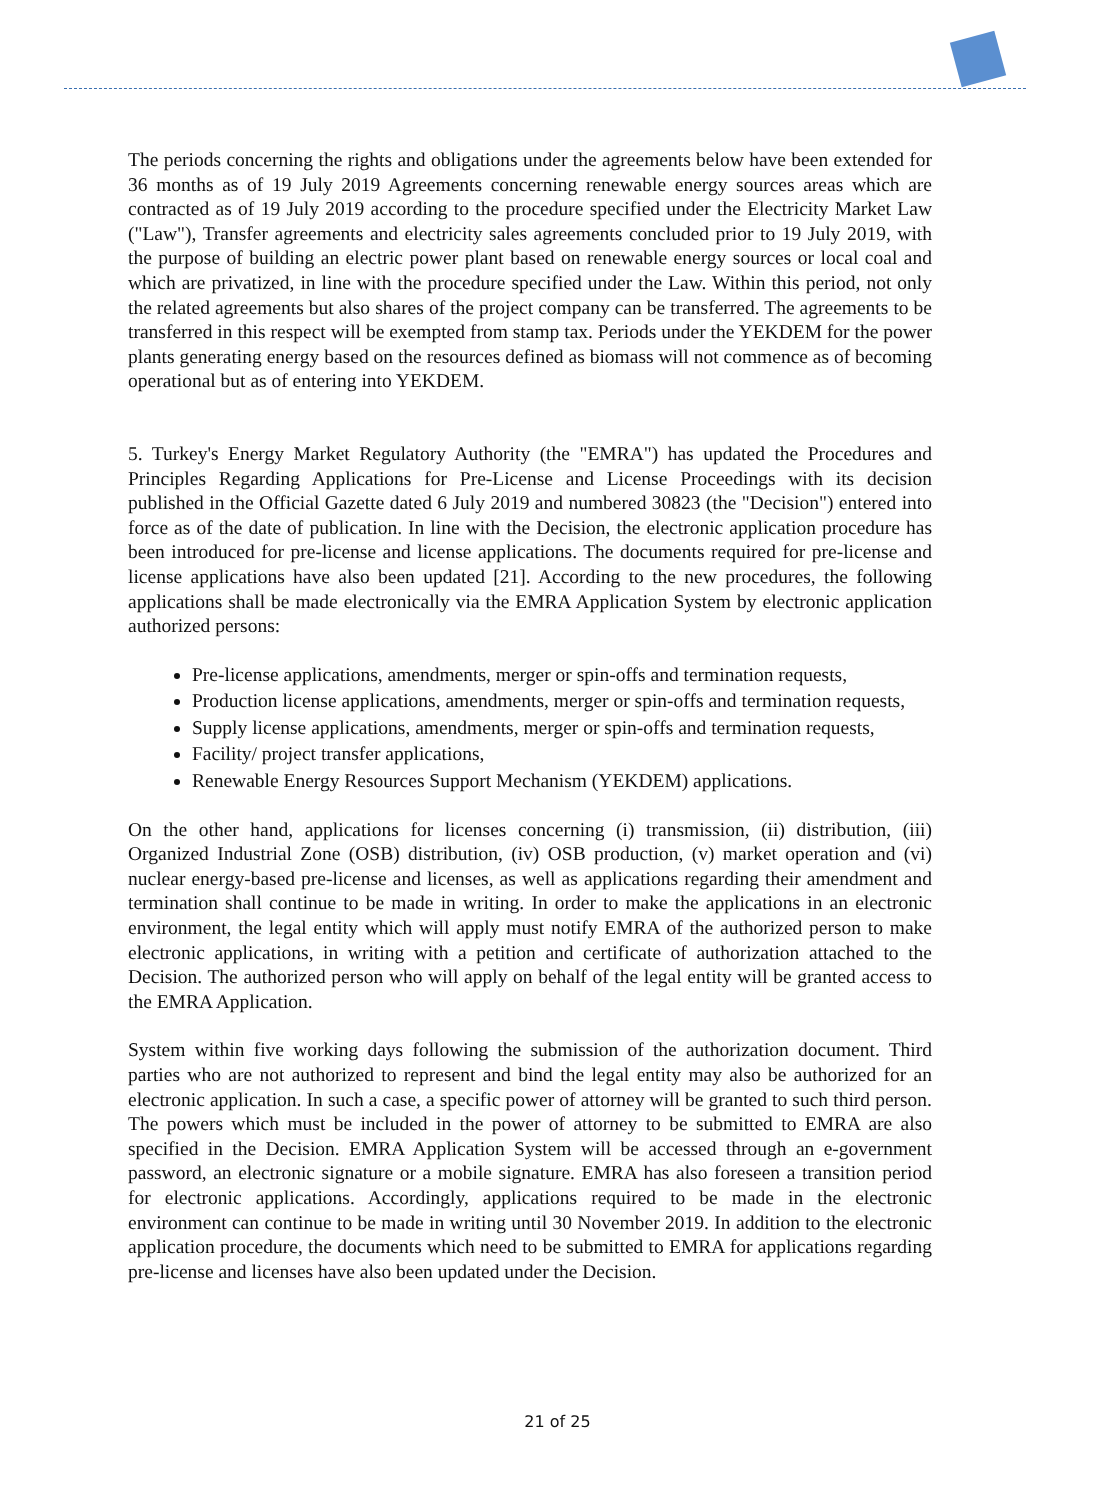The periods concerning the rights and obligations under the agreements below have been extended for 36 months as of 19 July 2019 Agreements concerning renewable energy sources areas which are contracted as of 19 July 2019 according to the procedure specified under the Electricity Market Law ("Law"), Transfer agreements and electricity sales agreements concluded prior to 19 July 2019, with the purpose of building an electric power plant based on renewable energy sources or local coal and which are privatized, in line with the procedure specified under the Law. Within this period, not only the related agreements but also shares of the project company can be transferred. The agreements to be transferred in this respect will be exempted from stamp tax. Periods under the YEKDEM for the power plants generating energy based on the resources defined as biomass will not commence as of becoming operational but as of entering into YEKDEM.
5. Turkey's Energy Market Regulatory Authority (the "EMRA") has updated the Procedures and Principles Regarding Applications for Pre-License and License Proceedings with its decision published in the Official Gazette dated 6 July 2019 and numbered 30823 (the "Decision") entered into force as of the date of publication. In line with the Decision, the electronic application procedure has been introduced for pre-license and license applications. The documents required for pre-license and license applications have also been updated [21]. According to the new procedures, the following applications shall be made electronically via the EMRA Application System by electronic application authorized persons:
Pre-license applications, amendments, merger or spin-offs and termination requests,
Production license applications, amendments, merger or spin-offs and termination requests,
Supply license applications, amendments, merger or spin-offs and termination requests,
Facility/ project transfer applications,
Renewable Energy Resources Support Mechanism (YEKDEM) applications.
On the other hand, applications for licenses concerning (i) transmission, (ii) distribution, (iii) Organized Industrial Zone (OSB) distribution, (iv) OSB production, (v) market operation and (vi) nuclear energy-based pre-license and licenses, as well as applications regarding their amendment and termination shall continue to be made in writing. In order to make the applications in an electronic environment, the legal entity which will apply must notify EMRA of the authorized person to make electronic applications, in writing with a petition and certificate of authorization attached to the Decision. The authorized person who will apply on behalf of the legal entity will be granted access to the EMRA Application.
System within five working days following the submission of the authorization document. Third parties who are not authorized to represent and bind the legal entity may also be authorized for an electronic application. In such a case, a specific power of attorney will be granted to such third person. The powers which must be included in the power of attorney to be submitted to EMRA are also specified in the Decision. EMRA Application System will be accessed through an e-government password, an electronic signature or a mobile signature. EMRA has also foreseen a transition period for electronic applications. Accordingly, applications required to be made in the electronic environment can continue to be made in writing until 30 November 2019. In addition to the electronic application procedure, the documents which need to be submitted to EMRA for applications regarding pre-license and licenses have also been updated under the Decision.
21 of 25